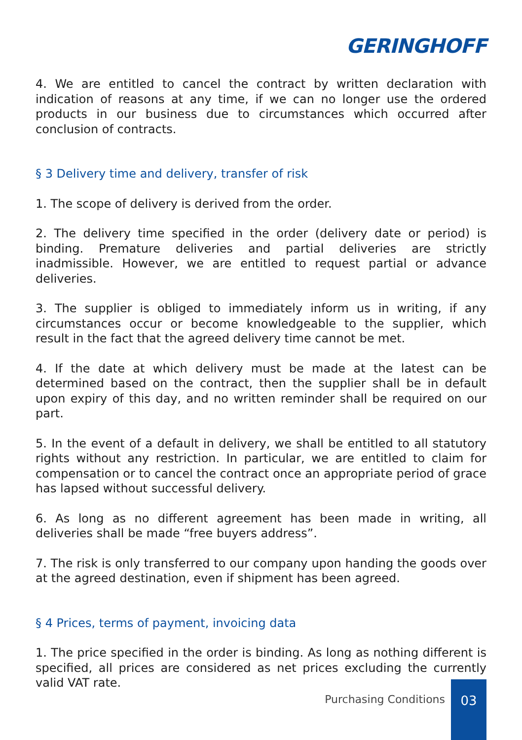GERINGHOFF
4. We are entitled to cancel the contract by written declaration with indication of reasons at any time, if we can no longer use the ordered products in our business due to circumstances which occurred after conclusion of contracts.
§ 3 Delivery time and delivery, transfer of risk
1. The scope of delivery is derived from the order.
2. The delivery time specified in the order (delivery date or period) is binding. Premature deliveries and partial deliveries are strictly inadmissible. However, we are entitled to request partial or advance deliveries.
3. The supplier is obliged to immediately inform us in writing, if any circumstances occur or become knowledgeable to the supplier, which result in the fact that the agreed delivery time cannot be met.
4. If the date at which delivery must be made at the latest can be determined based on the contract, then the supplier shall be in default upon expiry of this day, and no written reminder shall be required on our part.
5. In the event of a default in delivery, we shall be entitled to all statutory rights without any restriction. In particular, we are entitled to claim for compensation or to cancel the contract once an appropriate period of grace has lapsed without successful delivery.
6. As long as no different agreement has been made in writing, all deliveries shall be made “free buyers address”.
7. The risk is only transferred to our company upon handing the goods over at the agreed destination, even if shipment has been agreed.
§ 4 Prices, terms of payment, invoicing data
1. The price specified in the order is binding. As long as nothing different is specified, all prices are considered as net prices excluding the currently valid VAT rate.
Purchasing Conditions
03